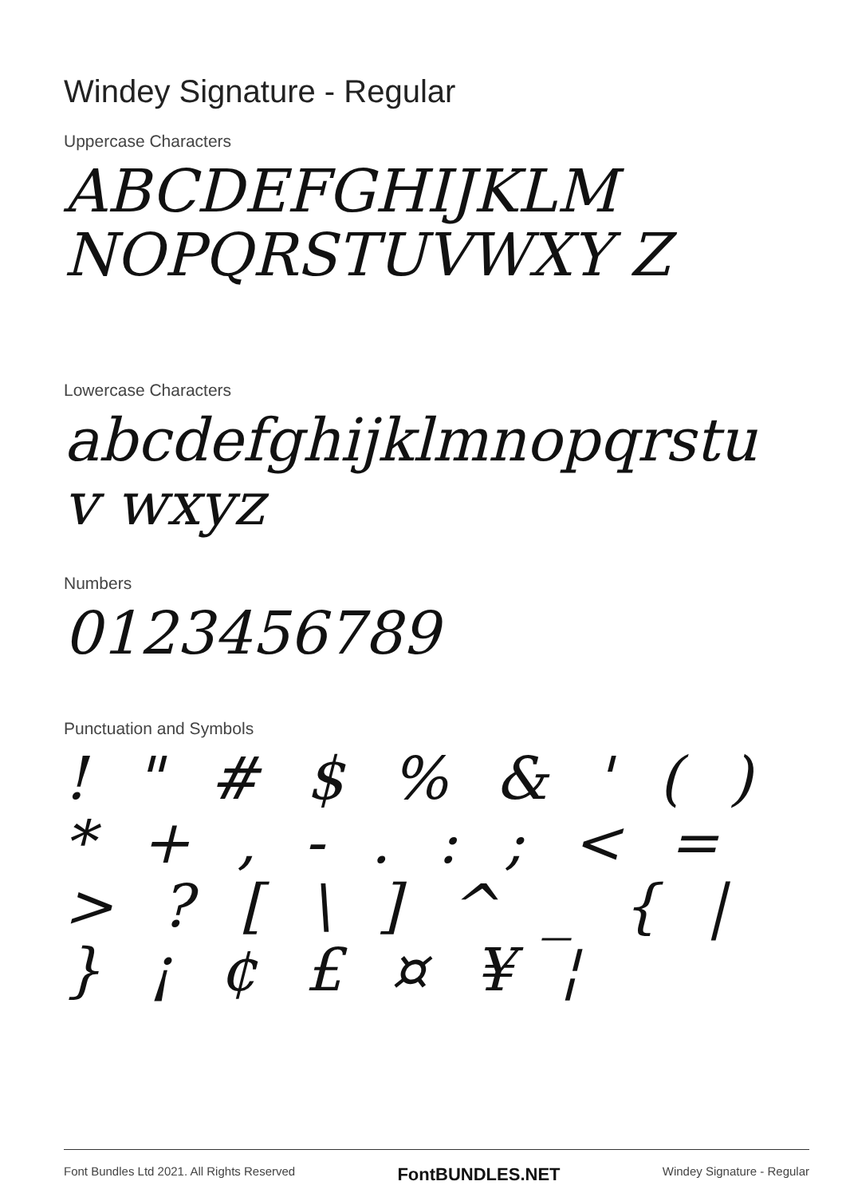Windey Signature - Regular
Uppercase Characters
ABCDEFGHIJKLM NOPQRSTUVWXY Z
Lowercase Characters
abcdefghijklmnopqrstuv wxyz
Numbers
0123456789
Punctuation and Symbols
! " # $ % & ' ( ) * + , - . : ; < = > ? [ \ ] ^ _ { | } ¡ ¢ £ ¤ ¥ ¦
Font Bundles Ltd 2021. All Rights Reserved FontBUNDLES.NET Windey Signature - Regular